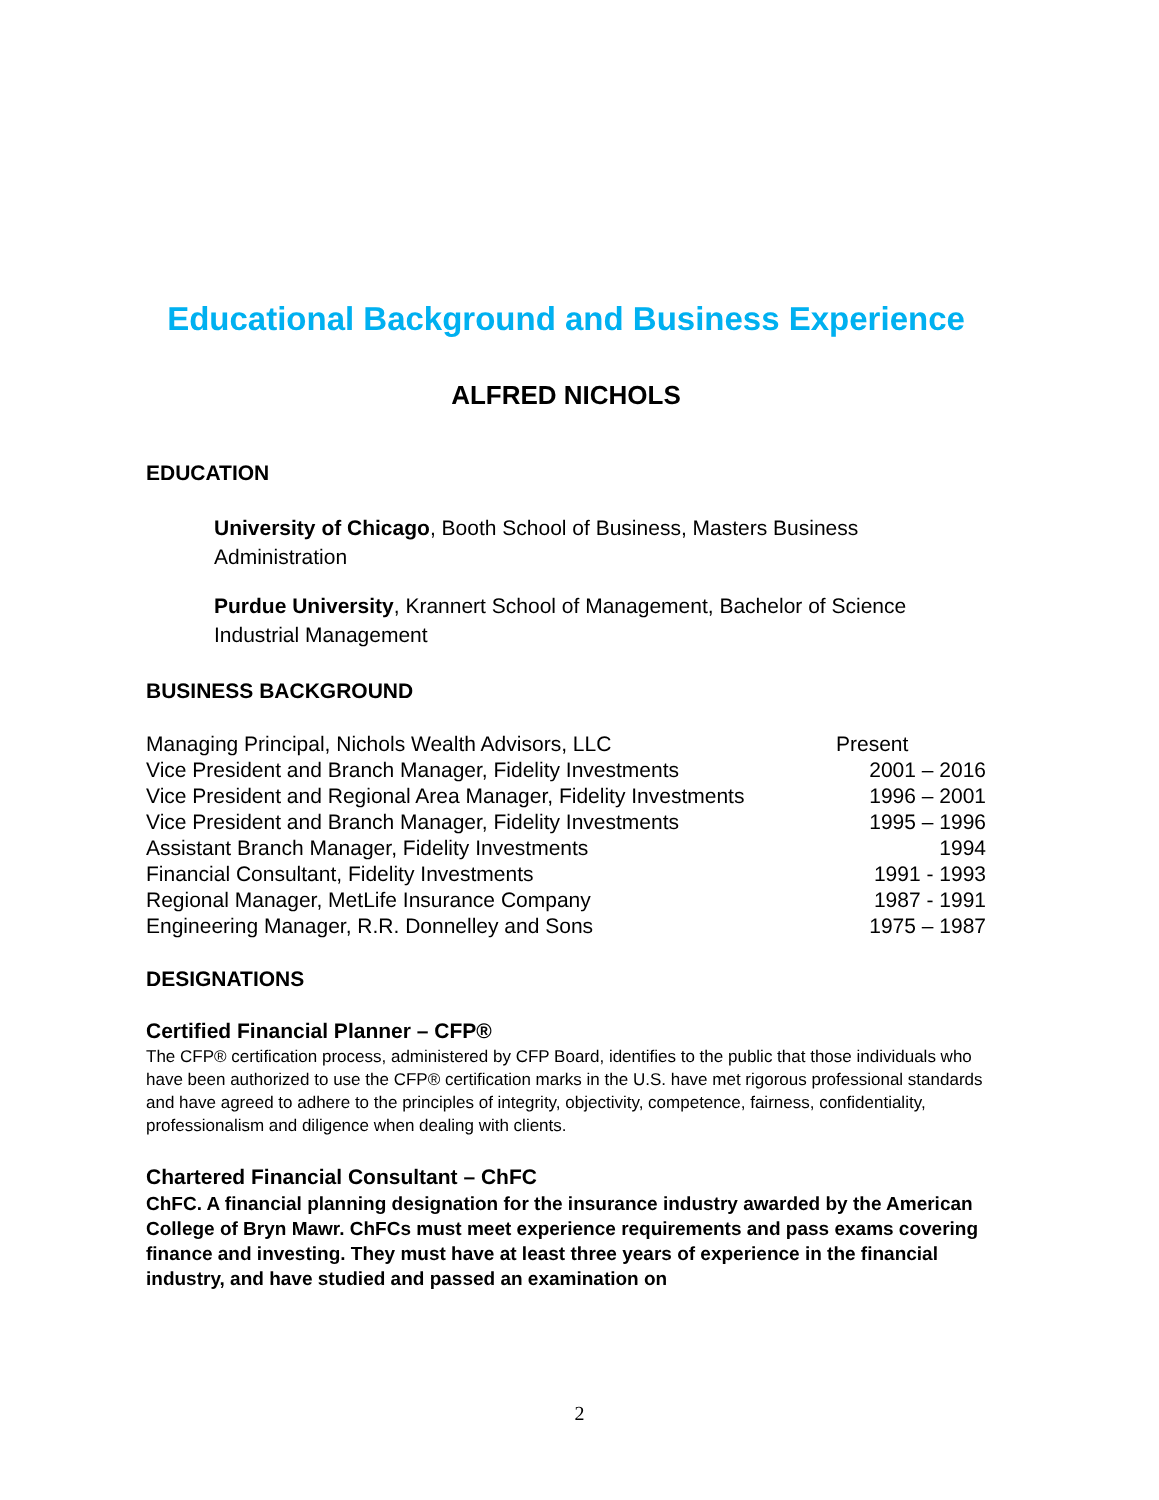Educational Background and Business Experience
ALFRED NICHOLS
EDUCATION
University of Chicago, Booth School of Business, Masters Business Administration
Purdue University, Krannert School of Management, Bachelor of Science Industrial Management
BUSINESS BACKGROUND
| Managing Principal, Nichols Wealth Advisors, LLC | Present |
| Vice President and Branch Manager, Fidelity Investments | 2001 – 2016 |
| Vice President and Regional Area Manager, Fidelity Investments | 1996 – 2001 |
| Vice President and Branch Manager, Fidelity Investments | 1995 – 1996 |
| Assistant Branch Manager, Fidelity Investments | 1994 |
| Financial Consultant, Fidelity Investments | 1991 - 1993 |
| Regional Manager, MetLife Insurance Company | 1987 - 1991 |
| Engineering Manager, R.R. Donnelley and Sons | 1975 – 1987 |
DESIGNATIONS
Certified Financial Planner – CFP®
The CFP® certification process, administered by CFP Board, identifies to the public that those individuals who have been authorized to use the CFP® certification marks in the U.S. have met rigorous professional standards and have agreed to adhere to the principles of integrity, objectivity, competence, fairness, confidentiality, professionalism and diligence when dealing with clients.
Chartered Financial Consultant – ChFC
ChFC. A financial planning designation for the insurance industry awarded by the American College of Bryn Mawr. ChFCs must meet experience requirements and pass exams covering finance and investing. They must have at least three years of experience in the financial industry, and have studied and passed an examination on
2